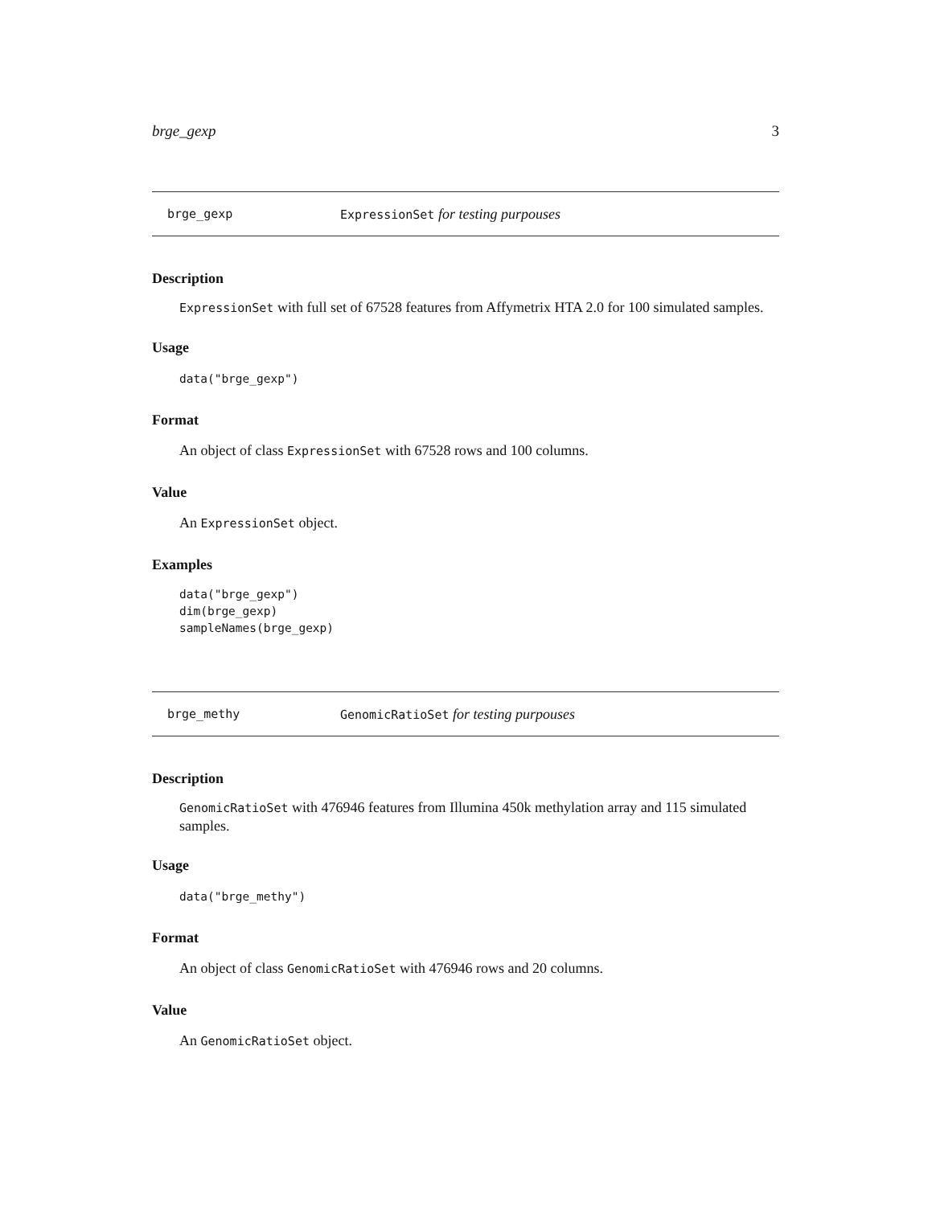brge_gexp 3
brge_gexp ExpressionSet for testing purpouses
Description
ExpressionSet with full set of 67528 features from Affymetrix HTA 2.0 for 100 simulated samples.
Usage
data("brge_gexp")
Format
An object of class ExpressionSet with 67528 rows and 100 columns.
Value
An ExpressionSet object.
Examples
data("brge_gexp")
dim(brge_gexp)
sampleNames(brge_gexp)
brge_methy GenomicRatioSet for testing purpouses
Description
GenomicRatioSet with 476946 features from Illumina 450k methylation array and 115 simulated samples.
Usage
data("brge_methy")
Format
An object of class GenomicRatioSet with 476946 rows and 20 columns.
Value
An GenomicRatioSet object.